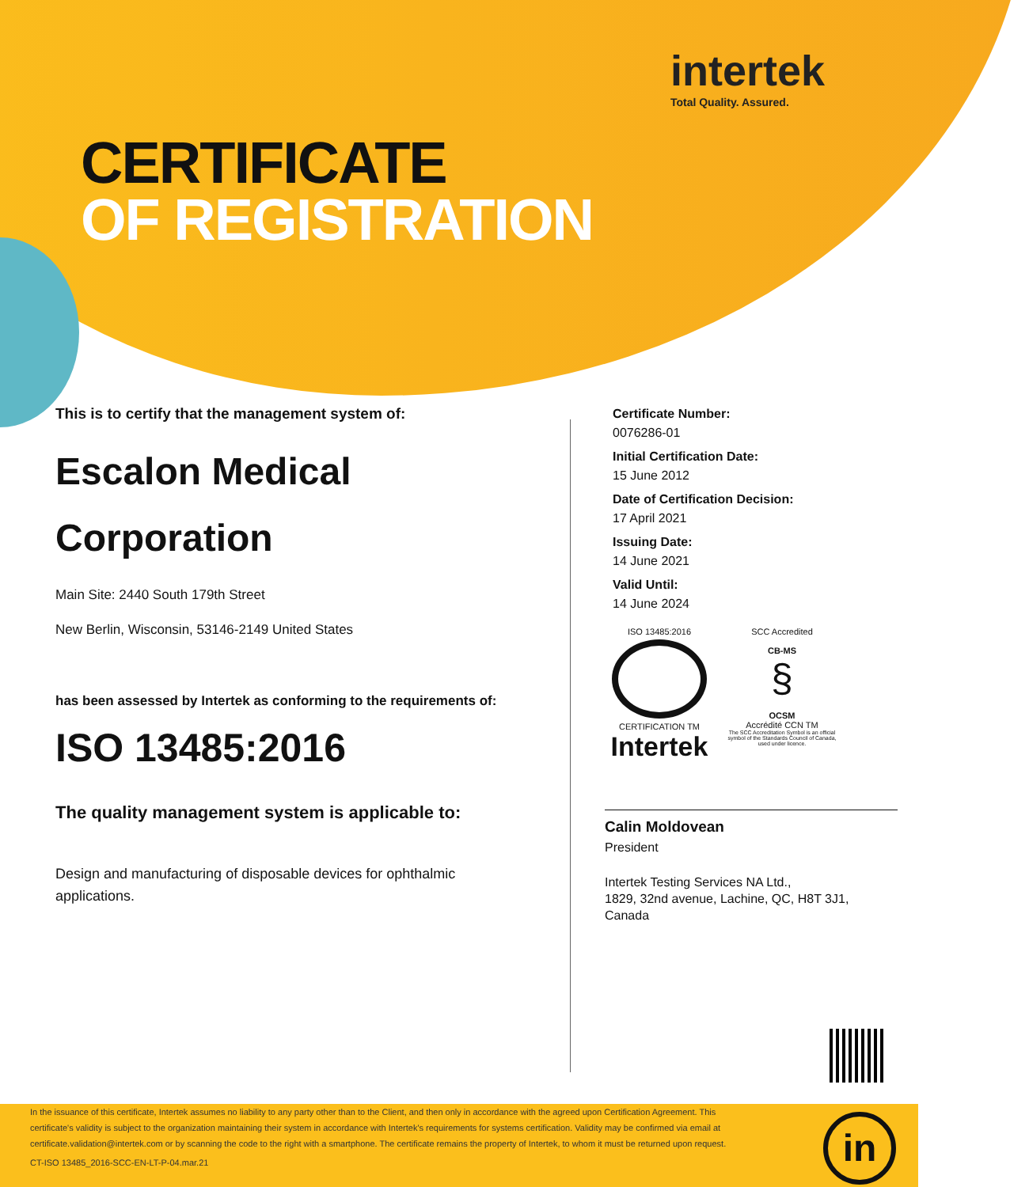intertek
Total Quality. Assured.
CERTIFICATE
OF REGISTRATION
This is to certify that the management system of:
Escalon Medical Corporation
Main Site: 2440 South 179th Street
New Berlin, Wisconsin, 53146-2149 United States
has been assessed by Intertek as conforming to the requirements of:
ISO 13485:2016
The quality management system is applicable to:
Design and manufacturing of disposable devices for ophthalmic applications.
Certificate Number:
0076286-01
Initial Certification Date:
15 June 2012
Date of Certification Decision:
17 April 2021
Issuing Date:
14 June 2021
Valid Until:
14 June 2024
ISO 13485:2016
CERTIFICATION TM
Intertek
SCC Accredited
CB-MS
§
OCSM
Accrédité CCN TM
The SCC Accreditation Symbol is an official symbol of the Standards Council of Canada, used under licence.
Calin Moldovean
President
Intertek Testing Services NA Ltd.,
1829, 32nd avenue, Lachine, QC, H8T 3J1,
Canada
In the issuance of this certificate, Intertek assumes no liability to any party other than to the Client, and then only in accordance with the agreed upon Certification Agreement. This certificate's validity is subject to the organization maintaining their system in accordance with Intertek's requirements for systems certification. Validity may be confirmed via email at certificate.validation@intertek.com or by scanning the code to the right with a smartphone. The certificate remains the property of Intertek, to whom it must be returned upon request.
CT-ISO 13485_2016-SCC-EN-LT-P-04.mar.21
in